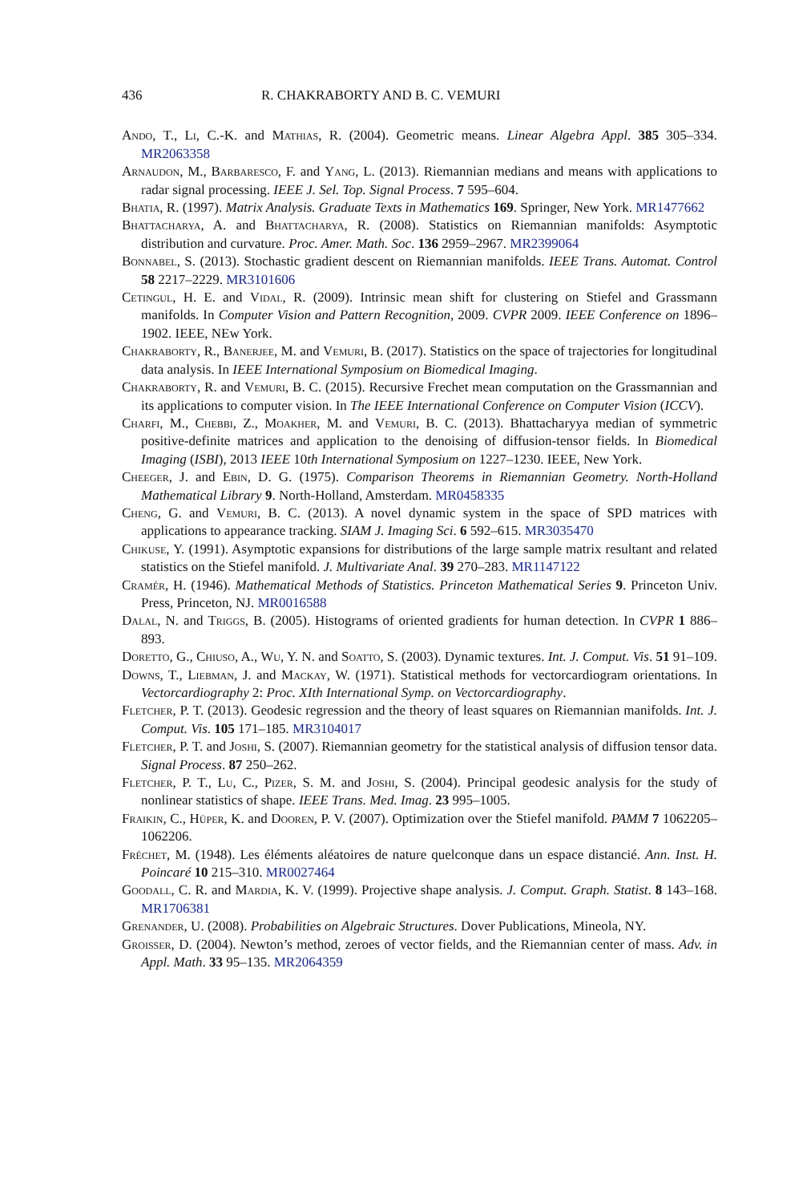436 R. CHAKRABORTY AND B. C. VEMURI
Ando, T., Li, C.-K. and Mathias, R. (2004). Geometric means. Linear Algebra Appl. 385 305–334. MR2063358
Arnaudon, M., Barbaresco, F. and Yang, L. (2013). Riemannian medians and means with applications to radar signal processing. IEEE J. Sel. Top. Signal Process. 7 595–604.
Bhatia, R. (1997). Matrix Analysis. Graduate Texts in Mathematics 169. Springer, New York. MR1477662
Bhattacharya, A. and Bhattacharya, R. (2008). Statistics on Riemannian manifolds: Asymptotic distribution and curvature. Proc. Amer. Math. Soc. 136 2959–2967. MR2399064
Bonnabel, S. (2013). Stochastic gradient descent on Riemannian manifolds. IEEE Trans. Automat. Control 58 2217–2229. MR3101606
Cetingul, H. E. and Vidal, R. (2009). Intrinsic mean shift for clustering on Stiefel and Grassmann manifolds. In Computer Vision and Pattern Recognition, 2009. CVPR 2009. IEEE Conference on 1896–1902. IEEE, NEw York.
Chakraborty, R., Banerjee, M. and Vemuri, B. (2017). Statistics on the space of trajectories for longitudinal data analysis. In IEEE International Symposium on Biomedical Imaging.
Chakraborty, R. and Vemuri, B. C. (2015). Recursive Frechet mean computation on the Grassmannian and its applications to computer vision. In The IEEE International Conference on Computer Vision (ICCV).
Charfi, M., Chebbi, Z., Moakher, M. and Vemuri, B. C. (2013). Bhattacharyya median of symmetric positive-definite matrices and application to the denoising of diffusion-tensor fields. In Biomedical Imaging (ISBI), 2013 IEEE 10th International Symposium on 1227–1230. IEEE, New York.
Cheeger, J. and Ebin, D. G. (1975). Comparison Theorems in Riemannian Geometry. North-Holland Mathematical Library 9. North-Holland, Amsterdam. MR0458335
Cheng, G. and Vemuri, B. C. (2013). A novel dynamic system in the space of SPD matrices with applications to appearance tracking. SIAM J. Imaging Sci. 6 592–615. MR3035470
Chikuse, Y. (1991). Asymptotic expansions for distributions of the large sample matrix resultant and related statistics on the Stiefel manifold. J. Multivariate Anal. 39 270–283. MR1147122
Cramér, H. (1946). Mathematical Methods of Statistics. Princeton Mathematical Series 9. Princeton Univ. Press, Princeton, NJ. MR0016588
Dalal, N. and Triggs, B. (2005). Histograms of oriented gradients for human detection. In CVPR 1 886–893.
Doretto, G., Chiuso, A., Wu, Y. N. and Soatto, S. (2003). Dynamic textures. Int. J. Comput. Vis. 51 91–109.
Downs, T., Liebman, J. and Mackay, W. (1971). Statistical methods for vectorcardiogram orientations. In Vectorcardiography 2: Proc. XIth International Symp. on Vectorcardiography.
Fletcher, P. T. (2013). Geodesic regression and the theory of least squares on Riemannian manifolds. Int. J. Comput. Vis. 105 171–185. MR3104017
Fletcher, P. T. and Joshi, S. (2007). Riemannian geometry for the statistical analysis of diffusion tensor data. Signal Process. 87 250–262.
Fletcher, P. T., Lu, C., Pizer, S. M. and Joshi, S. (2004). Principal geodesic analysis for the study of nonlinear statistics of shape. IEEE Trans. Med. Imag. 23 995–1005.
Fraikin, C., Hüper, K. and Dooren, P. V. (2007). Optimization over the Stiefel manifold. PAMM 7 1062205–1062206.
Fréchet, M. (1948). Les éléments aléatoires de nature quelconque dans un espace distancié. Ann. Inst. H. Poincaré 10 215–310. MR0027464
Goodall, C. R. and Mardia, K. V. (1999). Projective shape analysis. J. Comput. Graph. Statist. 8 143–168. MR1706381
Grenander, U. (2008). Probabilities on Algebraic Structures. Dover Publications, Mineola, NY.
Groisser, D. (2004). Newton’s method, zeroes of vector fields, and the Riemannian center of mass. Adv. in Appl. Math. 33 95–135. MR2064359